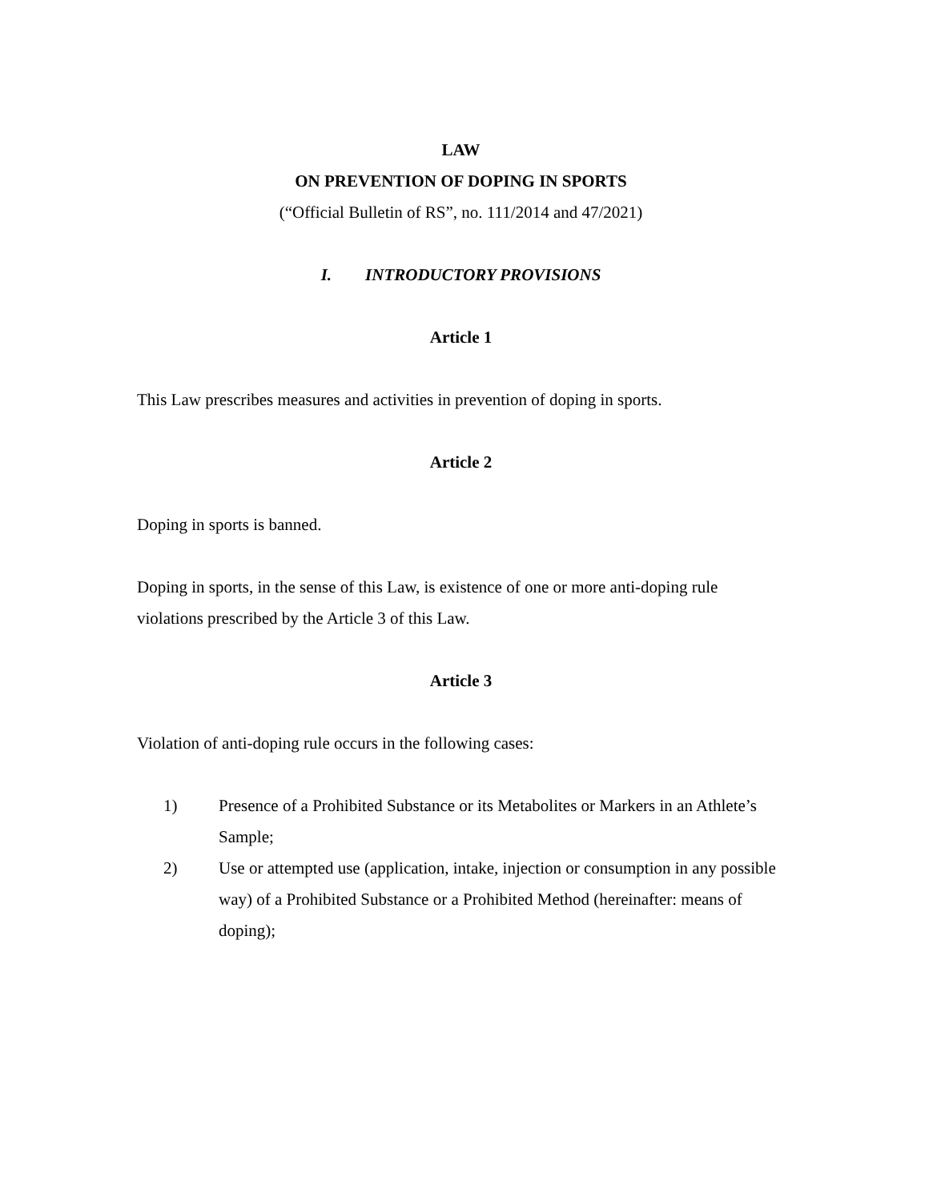LAW
ON PREVENTION OF DOPING IN SPORTS
(“Official Bulletin of RS”, no. 111/2014 and 47/2021)
I. INTRODUCTORY PROVISIONS
Article 1
This Law prescribes measures and activities in prevention of doping in sports.
Article 2
Doping in sports is banned.
Doping in sports, in the sense of this Law, is existence of one or more anti-doping rule violations prescribed by the Article 3 of this Law.
Article 3
Violation of anti-doping rule occurs in the following cases:
1) Presence of a Prohibited Substance or its Metabolites or Markers in an Athlete’s Sample;
2) Use or attempted use (application, intake, injection or consumption in any possible way) of a Prohibited Substance or a Prohibited Method (hereinafter: means of doping);